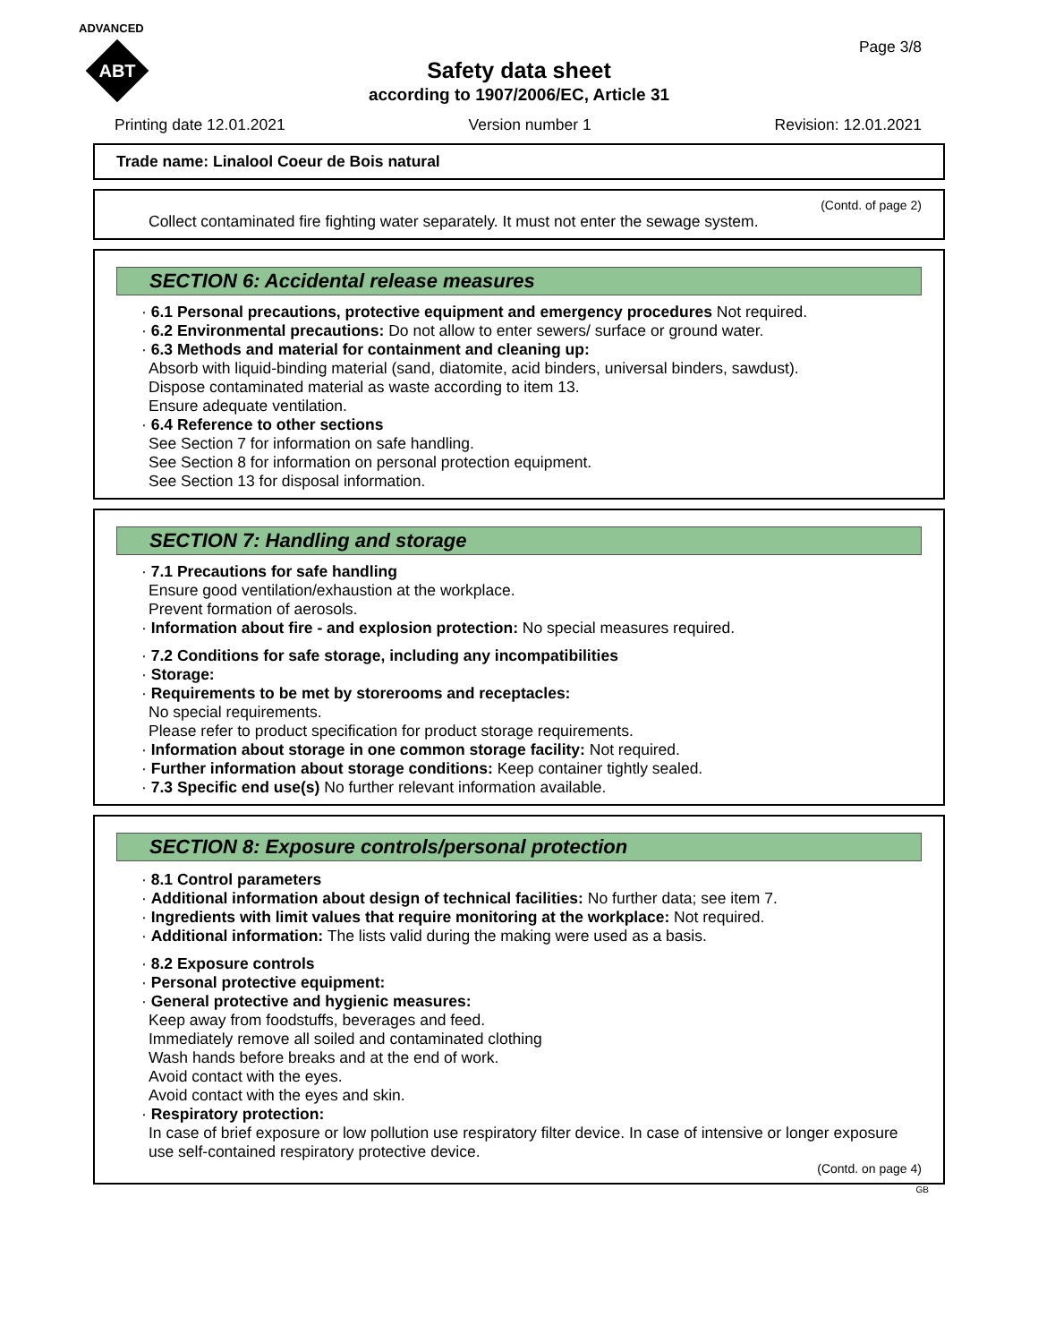ADVANCED
ABT
Page 3/8
Safety data sheet
according to 1907/2006/EC, Article 31
Printing date 12.01.2021 Version number 1 Revision: 12.01.2021
Trade name: Linalool Coeur de Bois natural
(Contd. of page 2)
Collect contaminated fire fighting water separately. It must not enter the sewage system.
SECTION 6: Accidental release measures
· 6.1 Personal precautions, protective equipment and emergency procedures Not required.
· 6.2 Environmental precautions: Do not allow to enter sewers/ surface or ground water.
· 6.3 Methods and material for containment and cleaning up:
Absorb with liquid-binding material (sand, diatomite, acid binders, universal binders, sawdust).
Dispose contaminated material as waste according to item 13.
Ensure adequate ventilation.
· 6.4 Reference to other sections
See Section 7 for information on safe handling.
See Section 8 for information on personal protection equipment.
See Section 13 for disposal information.
SECTION 7: Handling and storage
· 7.1 Precautions for safe handling
Ensure good ventilation/exhaustion at the workplace.
Prevent formation of aerosols.
· Information about fire - and explosion protection: No special measures required.
· 7.2 Conditions for safe storage, including any incompatibilities
· Storage:
· Requirements to be met by storerooms and receptacles:
No special requirements.
Please refer to product specification for product storage requirements.
· Information about storage in one common storage facility: Not required.
· Further information about storage conditions: Keep container tightly sealed.
· 7.3 Specific end use(s) No further relevant information available.
SECTION 8: Exposure controls/personal protection
· 8.1 Control parameters
· Additional information about design of technical facilities: No further data; see item 7.
· Ingredients with limit values that require monitoring at the workplace: Not required.
· Additional information: The lists valid during the making were used as a basis.
· 8.2 Exposure controls
· Personal protective equipment:
· General protective and hygienic measures:
Keep away from foodstuffs, beverages and feed.
Immediately remove all soiled and contaminated clothing
Wash hands before breaks and at the end of work.
Avoid contact with the eyes.
Avoid contact with the eyes and skin.
· Respiratory protection:
In case of brief exposure or low pollution use respiratory filter device. In case of intensive or longer exposure use self-contained respiratory protective device.
(Contd. on page 4)
GB